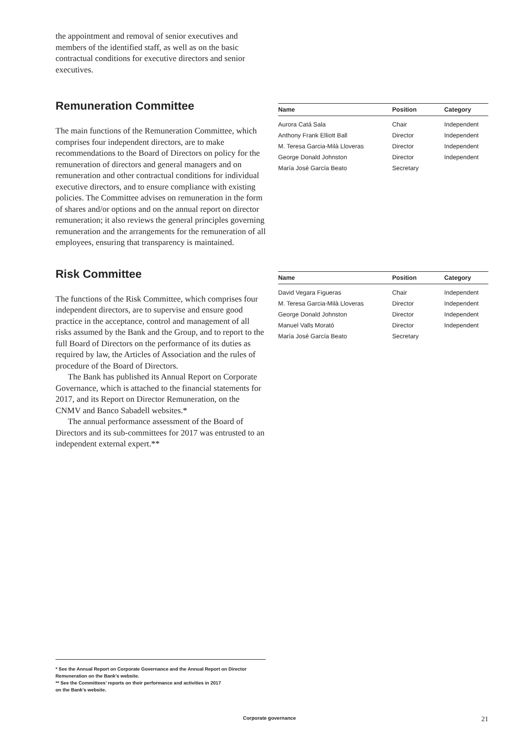the appointment and removal of senior executives and members of the identified staff, as well as on the basic contractual conditions for executive directors and senior executives.
Remuneration Committee
The main functions of the Remuneration Committee, which comprises four independent directors, are to make recommendations to the Board of Directors on policy for the remuneration of directors and general managers and on remuneration and other contractual conditions for individual executive directors, and to ensure compliance with existing policies. The Committee advises on remuneration in the form of shares and/or options and on the annual report on director remuneration; it also reviews the general principles governing remuneration and the arrangements for the remuneration of all employees, ensuring that transparency is maintained.
| Name | Position | Category |
| --- | --- | --- |
| Aurora Catá Sala | Chair | Independent |
| Anthony Frank Elliott Ball | Director | Independent |
| M. Teresa Garcia-Milà Lloveras | Director | Independent |
| George Donald Johnston | Director | Independent |
| María José García Beato | Secretary | |
Risk Committee
The functions of the Risk Committee, which comprises four independent directors, are to supervise and ensure good practice in the acceptance, control and management of all risks assumed by the Bank and the Group, and to report to the full Board of Directors on the performance of its duties as required by law, the Articles of Association and the rules of procedure of the Board of Directors.
The Bank has published its Annual Report on Corporate Governance, which is attached to the financial statements for 2017, and its Report on Director Remuneration, on the CNMV and Banco Sabadell websites.*
The annual performance assessment of the Board of Directors and its sub-committees for 2017 was entrusted to an independent external expert.**
| Name | Position | Category |
| --- | --- | --- |
| David Vegara Figueras | Chair | Independent |
| M. Teresa Garcia-Milà Lloveras | Director | Independent |
| George Donald Johnston | Director | Independent |
| Manuel Valls Morató | Director | Independent |
| María José García Beato | Secretary | |
* See the Annual Report on Corporate Governance and the Annual Report on Director Remuneration on the Bank’s website.
** See the Committees’ reports on their performance and activities in 2017
on the Bank’s website.
Corporate governance 21